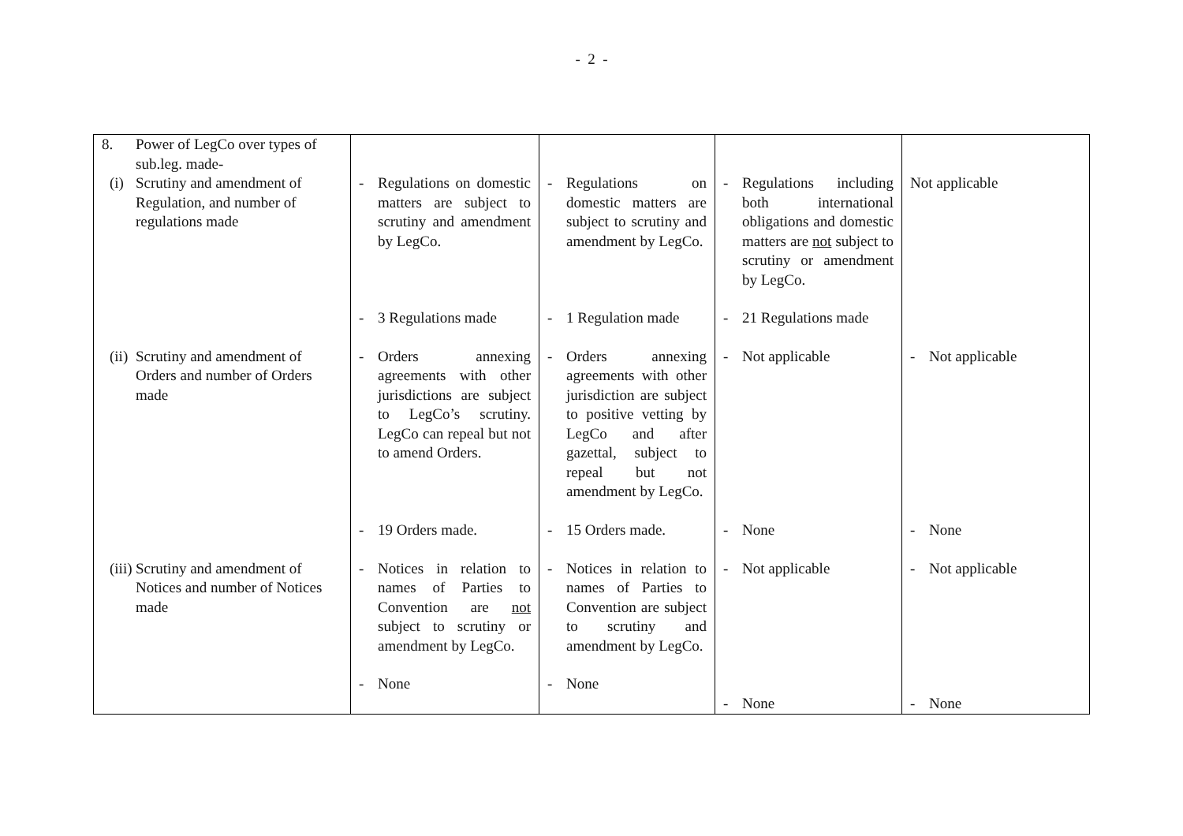- 2 -
| 8. Power of LegCo over types of sub.leg. made- (i) Scrutiny and amendment of Regulation, and number of regulations made | - Regulations on domestic matters are subject to scrutiny and amendment by LegCo. - 3 Regulations made | - Regulations on domestic matters are subject to scrutiny and amendment by LegCo. - 1 Regulation made | - Regulations including both international obligations and domestic matters are not subject to scrutiny or amendment by LegCo. - 21 Regulations made | Not applicable |
| (ii) Scrutiny and amendment of Orders and number of Orders made | - Orders annexing agreements with other jurisdictions are subject to LegCo’s scrutiny. LegCo can repeal but not to amend Orders. - 19 Orders made. | - Orders annexing agreements with other jurisdiction are subject to positive vetting by LegCo and after gazettal, subject to repeal but not amendment by LegCo. - 15 Orders made. | - Not applicable - None | - Not applicable - None |
| (iii) Scrutiny and amendment of Notices and number of Notices made | - Notices in relation to names of Parties to Convention are not subject to scrutiny or amendment by LegCo. - None | - Notices in relation to names of Parties to Convention are subject to scrutiny and amendment by LegCo. - None | - Not applicable - None | - Not applicable - None |